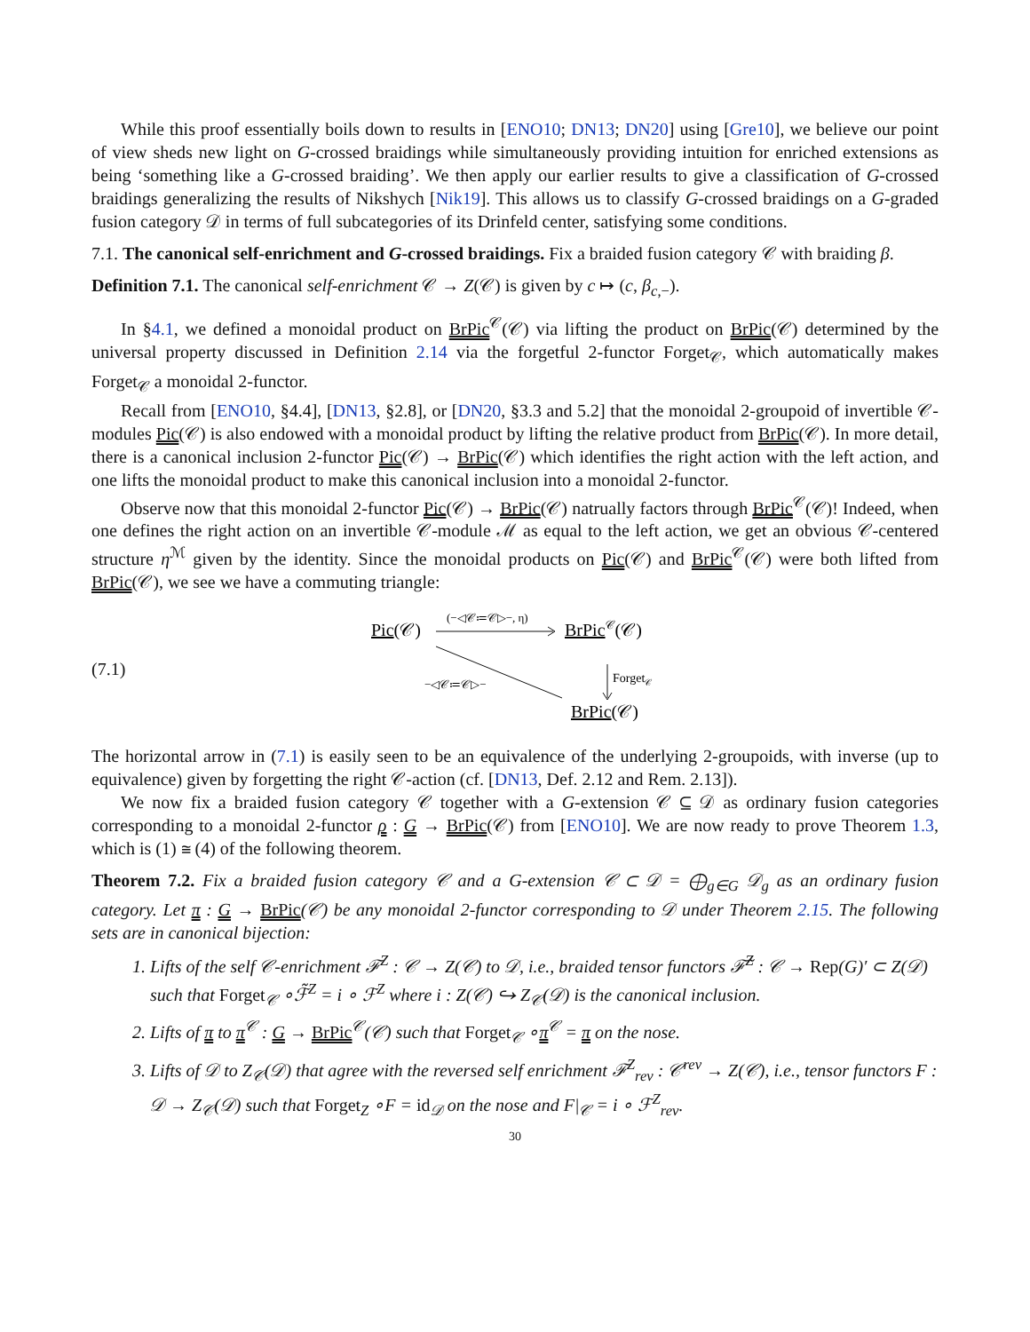While this proof essentially boils down to results in [ENO10; DN13; DN20] using [Gre10], we believe our point of view sheds new light on G-crossed braidings while simultaneously providing intuition for enriched extensions as being ‘something like a G-crossed braiding’. We then apply our earlier results to give a classification of G-crossed braidings generalizing the results of Nikshych [Nik19]. This allows us to classify G-crossed braidings on a G-graded fusion category 𝒟 in terms of full subcategories of its Drinfeld center, satisfying some conditions.
7.1. The canonical self-enrichment and G-crossed braidings. Fix a braided fusion category 𝒞 with braiding β.
Definition 7.1. The canonical self-enrichment 𝒞 → Z(𝒞) is given by c ↦ (c, β<sub>c,−</sub>).
In §4.1, we defined a monoidal product on BrPic<sup>𝒞</sup>(𝒞) via lifting the product on BrPic(𝒞) determined by the universal property discussed in Definition 2.14 via the forgetful 2-functor Forget<sub>𝒞</sub>, which automatically makes Forget<sub>𝒞</sub> a monoidal 2-functor.
Recall from [ENO10, §4.4], [DN13, §2.8], or [DN20, §3.3 and 5.2] that the monoidal 2-groupoid of invertible 𝒞-modules Pic(𝒞) is also endowed with a monoidal product by lifting the relative product from BrPic(𝒞). In more detail, there is a canonical inclusion 2-functor Pic(𝒞) → BrPic(𝒞) which identifies the right action with the left action, and one lifts the monoidal product to make this canonical inclusion into a monoidal 2-functor.
Observe now that this monoidal 2-functor Pic(𝒞) → BrPic(𝒞) natrually factors through BrPic<sup>𝒞</sup>(𝒞)! Indeed, when one defines the right action on an invertible 𝒞-module ℳ as equal to the left action, we get an obvious 𝒞-centered structure η<sup>ℳ</sup> given by the identity. Since the monoidal products on Pic(𝒞) and BrPic<sup>𝒞</sup>(𝒞) were both lifted from BrPic(𝒞), we see we have a commuting triangle:
(7.1)
Pic(𝒞)
(−◁𝒞≔𝒞▷−, η)
BrPic𝒞(𝒞)
−◁𝒞≔𝒞▷−
Forget𝒞
BrPic(𝒞)
The horizontal arrow in (7.1) is easily seen to be an equivalence of the underlying 2-groupoids, with inverse (up to equivalence) given by forgetting the right 𝒞-action (cf. [DN13, Def. 2.12 and Rem. 2.13]).
We now fix a braided fusion category 𝒞 together with a G-extension 𝒞 ⊆ 𝒟 as ordinary fusion categories corresponding to a monoidal 2-functor ρ : G → BrPic(𝒞) from [ENO10]. We are now ready to prove Theorem 1.3, which is (1) ≅ (4) of the following theorem.
Theorem 7.2. Fix a braided fusion category 𝒞 and a G-extension 𝒞 ⊂ 𝒟 = ⨁<sub>g∈G</sub> 𝒟<sub>g</sub> as an ordinary fusion category. Let π : G → BrPic(𝒞) be any monoidal 2-functor corresponding to 𝒟 under Theorem 2.15. The following sets are in canonical bijection:
1. Lifts of the self 𝒞-enrichment ℱ<sup>Z</sup> : 𝒞 → Z(𝒞) to 𝒟, i.e., braided tensor functors ℱ̃<sup>Z</sup> : 𝒞 → Rep(G)′ ⊂ Z(𝒟) such that Forget<sub>𝒞</sub> ∘ℱ̃<sup>Z</sup> = i ∘ ℱ<sup>Z</sup> where i : Z(𝒞) ↪ Z<sub>𝒞</sub>(𝒟) is the canonical inclusion.
2. Lifts of π to π<sup>𝒞</sup> : G → BrPic<sup>𝒞</sup>(𝒞) such that Forget<sub>𝒞</sub> ∘π<sup>𝒞</sup> = π on the nose.
3. Lifts of 𝒟 to Z<sub>𝒞</sub>(𝒟) that agree with the reversed self enrichment ℱ<sup>Z</sup><sub>rev</sub> : 𝒞<sup>rev</sup> → Z(𝒞), i.e., tensor functors F : 𝒟 → Z<sub>𝒞</sub>(𝒟) such that Forget<sub>Z</sub> ∘F = id<sub>𝒟</sub> on the nose and F|<sub>𝒞</sub> = i ∘ ℱ<sup>Z</sup><sub>rev</sub>.
30